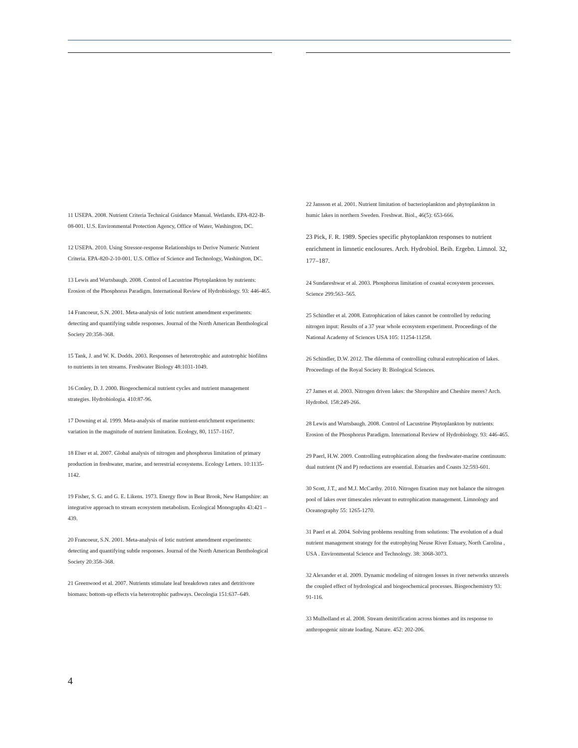11 USEPA. 2008. Nutrient Criteria Technical Guidance Manual. Wetlands. EPA-822-B-08-001. U.S. Environmental Protection Agency, Office of Water, Washington, DC.
12 USEPA. 2010. Using Stressor-response Relationships to Derive Numeric Nutrient Criteria. EPA-820-2-10-001. U.S. Office of Science and Technology, Washington, DC.
13 Lewis and Wurtsbaugh. 2008. Control of Lacustrine Phytoplankton by nutrients: Erosion of the Phosphorus Paradigm. International Review of Hydrobiology. 93: 446-465.
14 Francoeur, S.N. 2001. Meta-analysis of lotic nutrient amendment experiments: detecting and quantifying subtle responses. Journal of the North American Benthological Society 20:358–368.
15 Tank, J. and W. K. Dodds. 2003. Responses of heterotrophic and autotrophic biofilms to nutrients in ten streams. Freshwater Biology 48:1031-1049.
16 Conley, D. J. 2000. Biogeochemical nutrient cycles and nutrient management strategies. Hydrobiologia. 410:87-96.
17 Downing et al. 1999. Meta-analysis of marine nutrient-enrichment experiments: variation in the magnitude of nutrient limitation. Ecology, 80, 1157–1167.
18 Elser et al. 2007. Global analysis of nitrogen and phosphorus limitation of primary production in freshwater, marine, and terrestrial ecosystems. Ecology Letters. 10:1135-1142.
19 Fisher, S. G. and G. E. Likens. 1973. Energy flow in Bear Brook, New Hampshire: an integrative approach to stream ecosystem metabolism. Ecological Monographs 43:421 – 439.
20 Francoeur, S.N. 2001. Meta-analysis of lotic nutrient amendment experiments: detecting and quantifying subtle responses. Journal of the North American Benthological Society 20:358–368.
21 Greenwood et al. 2007. Nutrients stimulate leaf breakdown rates and detritivore biomass: bottom-up effects via heterotrophic pathways. Oecologia 151:637–649.
22 Jansson et al. 2001. Nutrient limitation of bacterioplankton and phytoplankton in humic lakes in northern Sweden. Freshwat. Biol., 46(5): 653-666.
23 Pick, F. R. 1989. Species specific phytoplankton responses to nutrient enrichment in limnetic enclosures. Arch. Hydrobiol. Beih. Ergebn. Limnol. 32, 177–187.
24 Sundareshwar et al. 2003. Phosphorus limitation of coastal ecosystem processes. Science 299:563–565.
25 Schindler et al. 2008. Eutrophication of lakes cannot be controlled by reducing nitrogen input: Results of a 37 year whole ecosystem experiment. Proceedings of the National Academy of Sciences USA 105: 11254-11258.
26 Schindler, D.W. 2012. The dilemma of controlling cultural eutrophication of lakes. Proceedings of the Royal Society B: Biological Sciences.
27 James et al. 2003. Nitrogen driven lakes: the Shropshire and Cheshire meres? Arch. Hydrobol. 158:249-266.
28 Lewis and Wurtsbaugh. 2008. Control of Lacustrine Phytoplankton by nutrients: Erosion of the Phosphorus Paradigm. International Review of Hydrobiology. 93: 446-465.
29 Paerl, H.W. 2009. Controlling eutrophication along the freshwater-marine continuum: dual nutrient (N and P) reductions are essential. Estuaries and Coasts 32:593-601.
30 Scott, J.T., and M.J. McCarthy. 2010. Nitrogen fixation may not balance the nitrogen pool of lakes over timescales relevant to eutrophication management. Limnology and Oceanography 55: 1265-1270.
31 Paerl et al. 2004. Solving problems resulting from solutions: The evolution of a dual nutrient management strategy for the eutrophying Neuse River Estuary, North Carolina , USA . Environmental Science and Technology. 38: 3068-3073.
32 Alexander et al. 2009. Dynamic modeling of nitrogen losses in river networks unravels the coupled effect of hydrological and biogeochemical processes. Biogeochemistry 93: 91-116.
33 Mulholland et al. 2008. Stream denitrification across biomes and its response to anthropogenic nitrate loading. Nature. 452: 202-206.
4